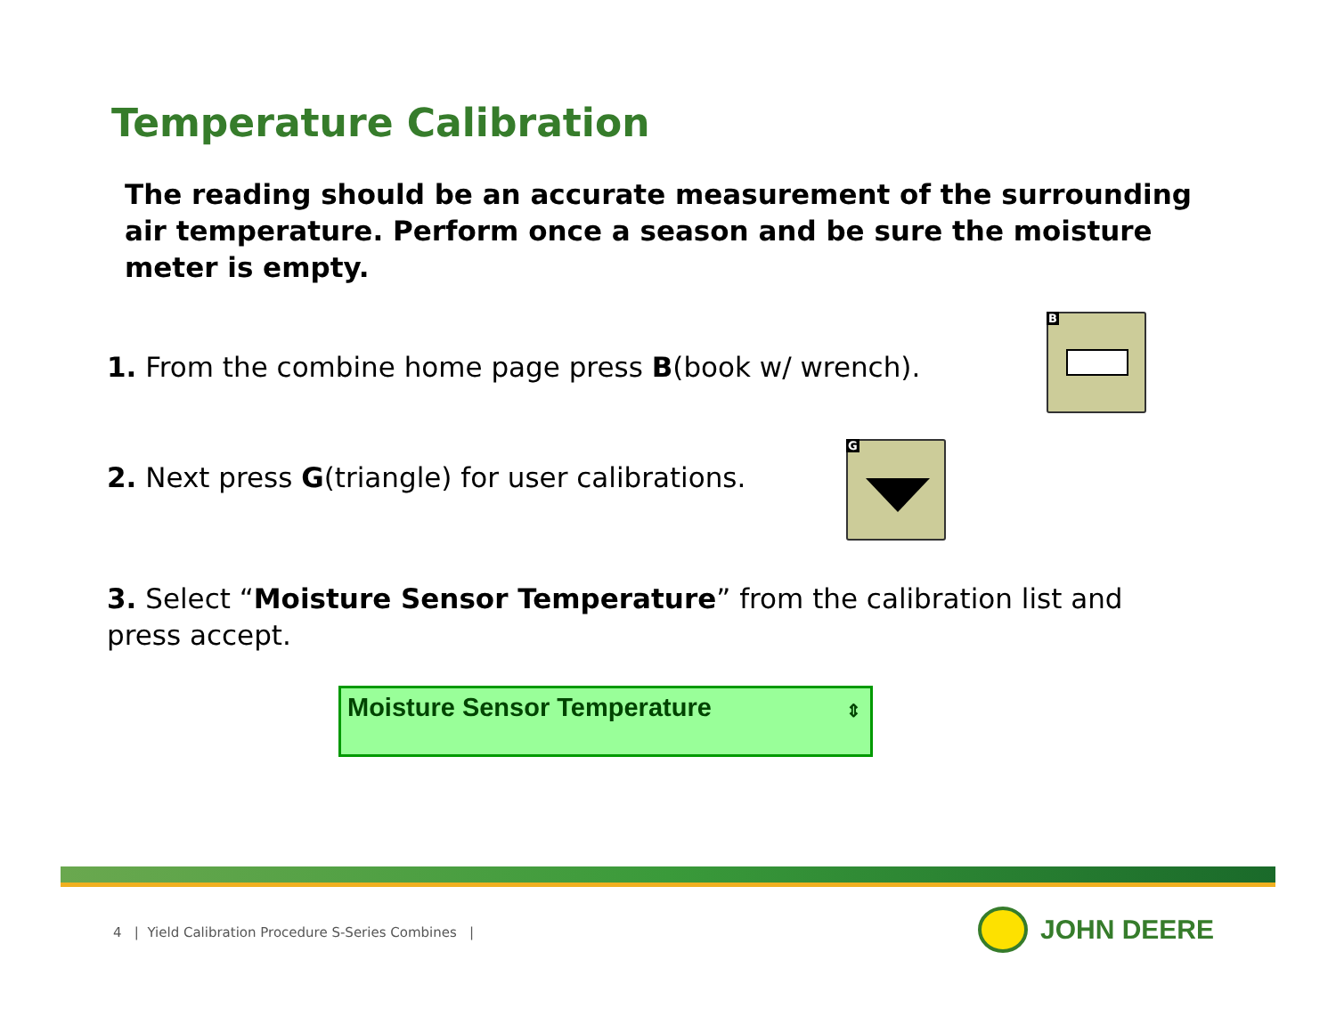Temperature Calibration
The reading should be an accurate measurement of the surrounding air temperature. Perform once a season and be sure the moisture meter is empty.
1. From the combine home page press B(book w/ wrench).
B
2. Next press G(triangle) for user calibrations.
G
3. Select “Moisture Sensor Temperature” from the calibration list and press accept.
Moisture Sensor Temperature ⇕
4 | Yield Calibration Procedure S-Series Combines |
JOHN DEERE